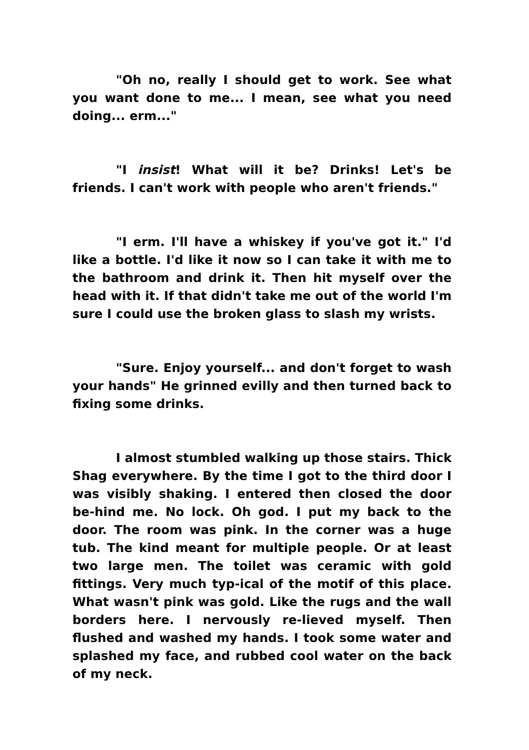"Oh no, really I should get to work. See what you want done to me... I mean, see what you need doing... erm..."
"I insist! What will it be? Drinks! Let's be friends. I can't work with people who aren't friends."
"I erm. I'll have a whiskey if you've got it." I'd like a bottle. I'd like it now so I can take it with me to the bathroom and drink it. Then hit myself over the head with it. If that didn't take me out of the world I'm sure I could use the broken glass to slash my wrists.
"Sure. Enjoy yourself... and don't forget to wash your hands" He grinned evilly and then turned back to fixing some drinks.
I almost stumbled walking up those stairs. Thick Shag everywhere. By the time I got to the third door I was visibly shaking. I entered then closed the door be-hind me. No lock. Oh god. I put my back to the door. The room was pink. In the corner was a huge tub. The kind meant for multiple people. Or at least two large men. The toilet was ceramic with gold fittings. Very much typ-ical of the motif of this place. What wasn't pink was gold. Like the rugs and the wall borders here. I nervously re-lieved myself. Then flushed and washed my hands. I took some water and splashed my face, and rubbed cool water on the back of my neck.